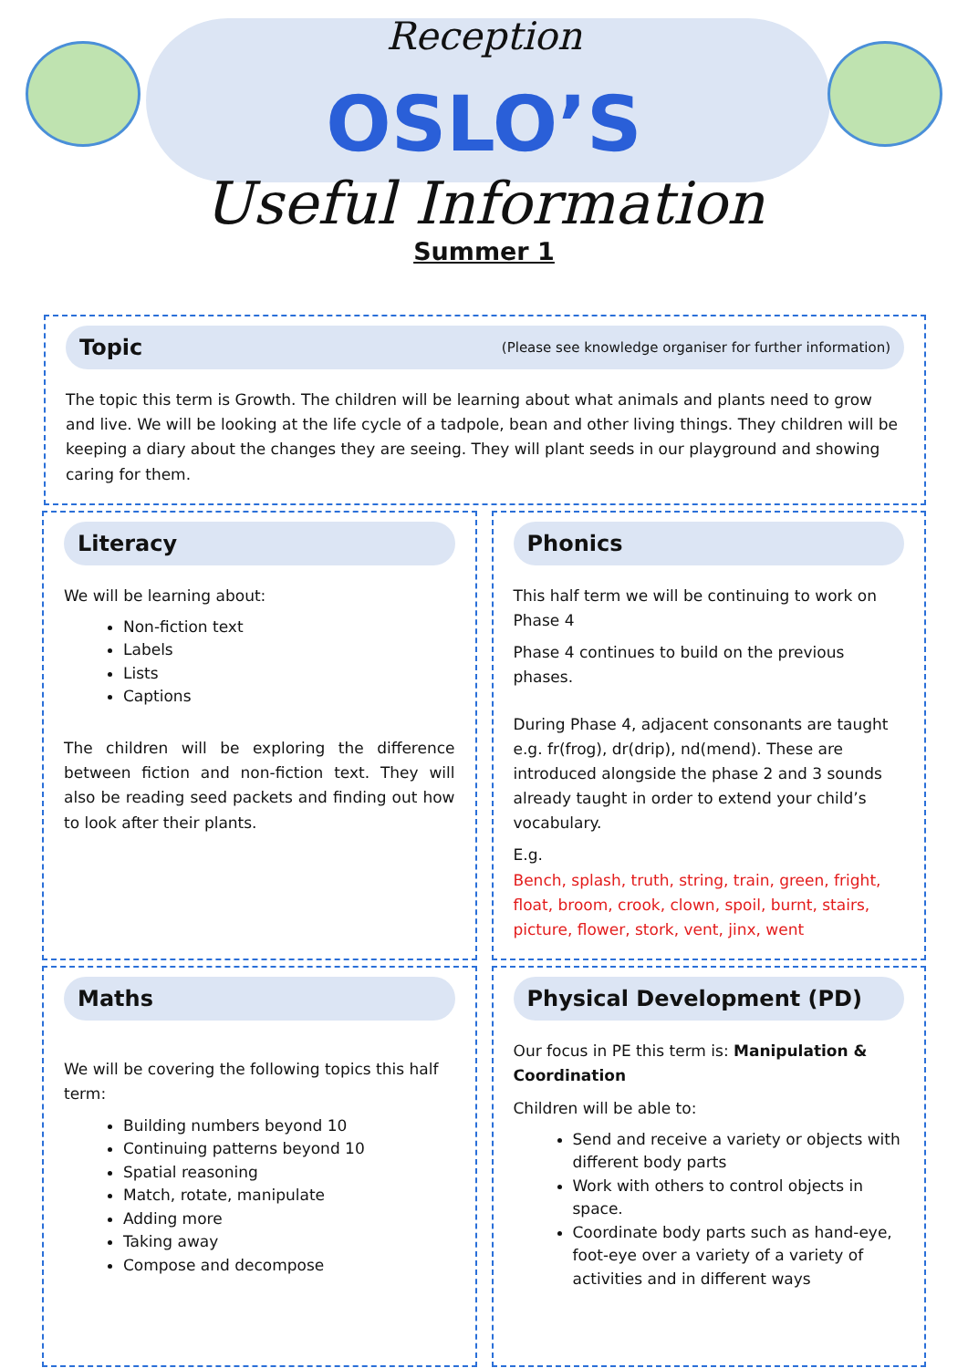Reception
OSLO’S
Useful Information
Summer 1
Topic (Please see knowledge organiser for further information)
The topic this term is Growth. The children will be learning about what animals and plants need to grow and live. We will be looking at the life cycle of a tadpole, bean and other living things. They children will be keeping a diary about the changes they are seeing. They will plant seeds in our playground and showing caring for them.
Literacy
We will be learning about:
Non-fiction text
Labels
Lists
Captions
The children will be exploring the difference between fiction and non-fiction text. They will also be reading seed packets and finding out how to look after their plants.
Phonics
This half term we will be continuing to work on Phase 4
Phase 4 continues to build on the previous phases.
During Phase 4, adjacent consonants are taught e.g. fr(frog), dr(drip), nd(mend). These are introduced alongside the phase 2 and 3 sounds already taught in order to extend your child’s vocabulary.
E.g.
Bench, splash, truth, string, train, green, fright, float, broom, crook, clown, spoil, burnt, stairs, picture, flower, stork, vent, jinx, went
Maths
We will be covering the following topics this half term:
Building numbers beyond 10
Continuing patterns beyond 10
Spatial reasoning
Match, rotate, manipulate
Adding more
Taking away
Compose and decompose
Physical Development (PD)
Our focus in PE this term is: Manipulation & Coordination
Children will be able to:
Send and receive a variety or objects with different body parts
Work with others to control objects in space.
Coordinate body parts such as hand-eye, foot-eye over a variety of a variety of activities and in different ways